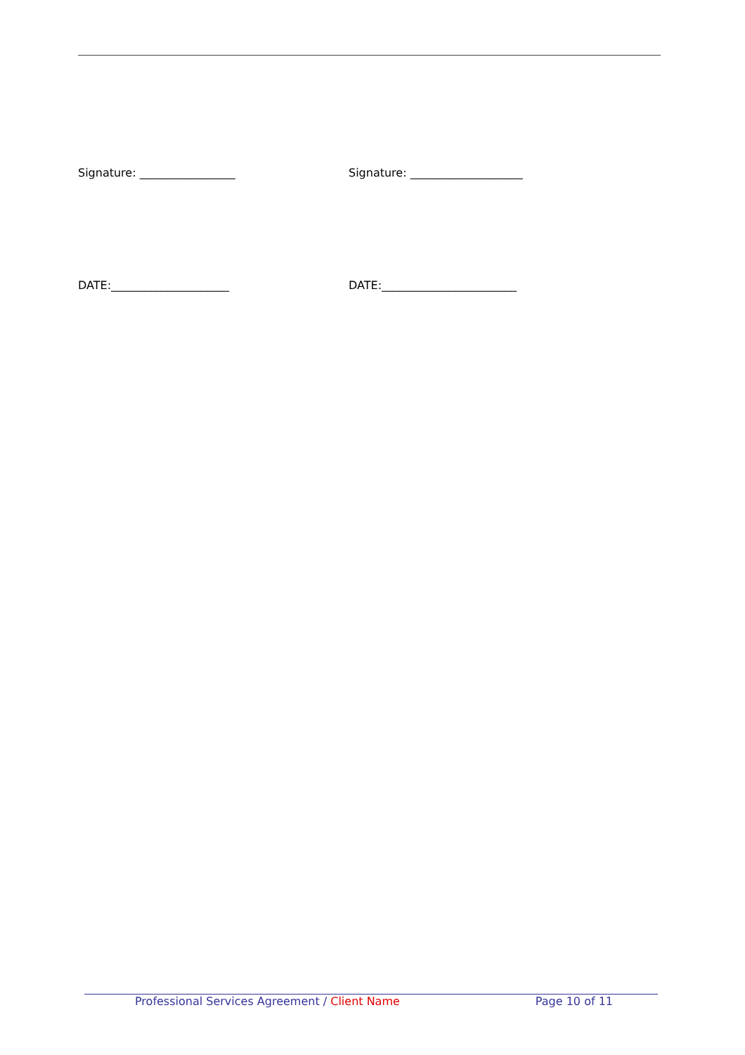Signature: _________________ Signature: ____________________
DATE:_____________________ DATE:________________________
Professional Services Agreement / Client Name Page 10 of 11